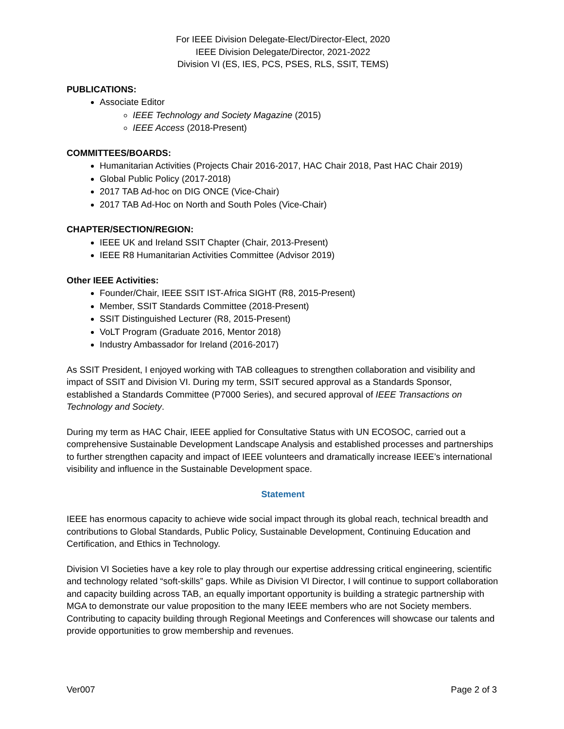For IEEE Division Delegate-Elect/Director-Elect, 2020
IEEE Division Delegate/Director, 2021-2022
Division VI (ES, IES, PCS, PSES, RLS, SSIT, TEMS)
PUBLICATIONS:
Associate Editor
IEEE Technology and Society Magazine (2015)
IEEE Access (2018-Present)
COMMITTEES/BOARDS:
Humanitarian Activities (Projects Chair 2016-2017, HAC Chair 2018, Past HAC Chair 2019)
Global Public Policy (2017-2018)
2017 TAB Ad-hoc on DIG ONCE (Vice-Chair)
2017 TAB Ad-Hoc on North and South Poles (Vice-Chair)
CHAPTER/SECTION/REGION:
IEEE UK and Ireland SSIT Chapter (Chair, 2013-Present)
IEEE R8 Humanitarian Activities Committee (Advisor 2019)
Other IEEE Activities:
Founder/Chair, IEEE SSIT IST-Africa SIGHT (R8, 2015-Present)
Member, SSIT Standards Committee (2018-Present)
SSIT Distinguished Lecturer (R8, 2015-Present)
VoLT Program (Graduate 2016, Mentor 2018)
Industry Ambassador for Ireland (2016-2017)
As SSIT President, I enjoyed working with TAB colleagues to strengthen collaboration and visibility and impact of SSIT and Division VI. During my term, SSIT secured approval as a Standards Sponsor, established a Standards Committee (P7000 Series), and secured approval of IEEE Transactions on Technology and Society.
During my term as HAC Chair, IEEE applied for Consultative Status with UN ECOSOC, carried out a comprehensive Sustainable Development Landscape Analysis and established processes and partnerships to further strengthen capacity and impact of IEEE volunteers and dramatically increase IEEE’s international visibility and influence in the Sustainable Development space.
Statement
IEEE has enormous capacity to achieve wide social impact through its global reach, technical breadth and contributions to Global Standards, Public Policy, Sustainable Development, Continuing Education and Certification, and Ethics in Technology.
Division VI Societies have a key role to play through our expertise addressing critical engineering, scientific and technology related “soft-skills” gaps. While as Division VI Director, I will continue to support collaboration and capacity building across TAB, an equally important opportunity is building a strategic partnership with MGA to demonstrate our value proposition to the many IEEE members who are not Society members. Contributing to capacity building through Regional Meetings and Conferences will showcase our talents and provide opportunities to grow membership and revenues.
Ver007 Page 2 of 3